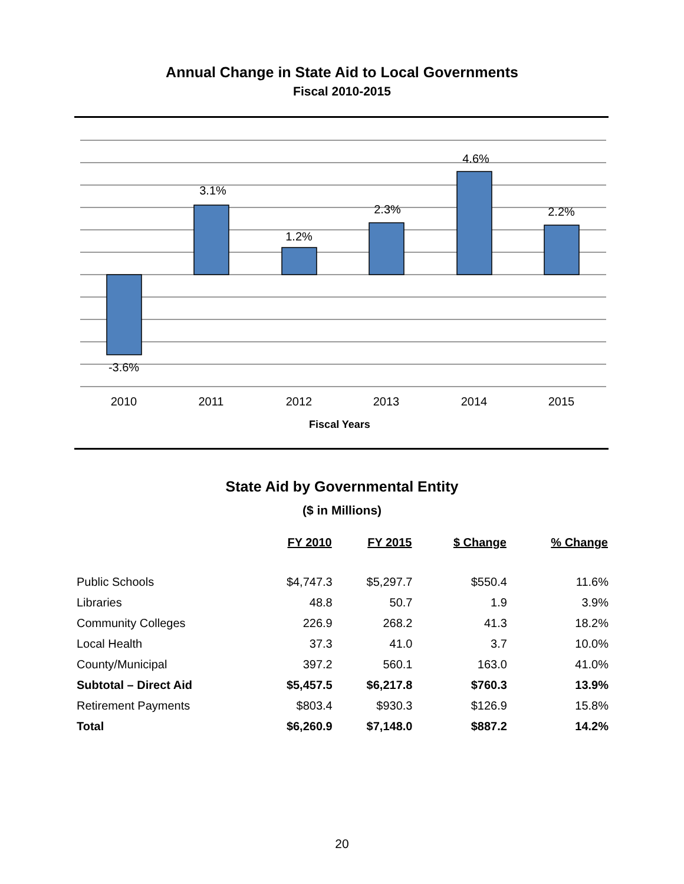Annual Change in State Aid to Local Governments
Fiscal 2010-2015
-3.6%
3.1%
1.2%
2.3%
4.6%
2.2%
2010
2011
2012
2013
2014
2015
Fiscal Years
State Aid by Governmental Entity
($ in Millions)
| | FY 2010 | FY 2015 | $ Change | % Change |
| --- | --- | --- | --- | --- |
| Public Schools | $4,747.3 | $5,297.7 | $550.4 | 11.6% |
| Libraries | 48.8 | 50.7 | 1.9 | 3.9% |
| Community Colleges | 226.9 | 268.2 | 41.3 | 18.2% |
| Local Health | 37.3 | 41.0 | 3.7 | 10.0% |
| County/Municipal | 397.2 | 560.1 | 163.0 | 41.0% |
| Subtotal – Direct Aid | $5,457.5 | $6,217.8 | $760.3 | 13.9% |
| Retirement Payments | $803.4 | $930.3 | $126.9 | 15.8% |
| Total | $6,260.9 | $7,148.0 | $887.2 | 14.2% |
20